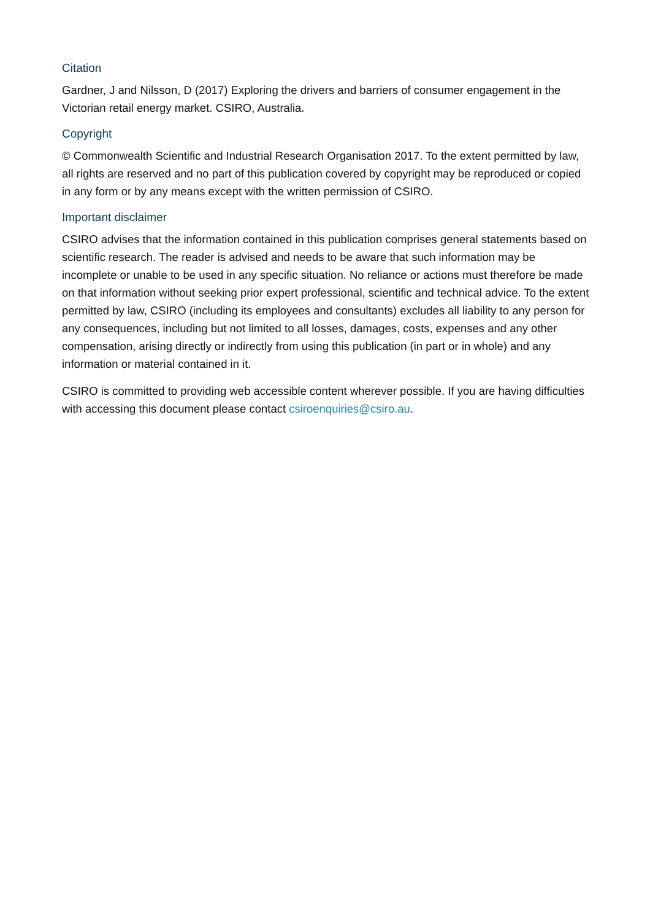Citation
Gardner, J and Nilsson, D (2017) Exploring the drivers and barriers of consumer engagement in the Victorian retail energy market. CSIRO, Australia.
Copyright
© Commonwealth Scientific and Industrial Research Organisation 2017. To the extent permitted by law, all rights are reserved and no part of this publication covered by copyright may be reproduced or copied in any form or by any means except with the written permission of CSIRO.
Important disclaimer
CSIRO advises that the information contained in this publication comprises general statements based on scientific research. The reader is advised and needs to be aware that such information may be incomplete or unable to be used in any specific situation. No reliance or actions must therefore be made on that information without seeking prior expert professional, scientific and technical advice. To the extent permitted by law, CSIRO (including its employees and consultants) excludes all liability to any person for any consequences, including but not limited to all losses, damages, costs, expenses and any other compensation, arising directly or indirectly from using this publication (in part or in whole) and any information or material contained in it.
CSIRO is committed to providing web accessible content wherever possible. If you are having difficulties with accessing this document please contact csiroenquiries@csiro.au.